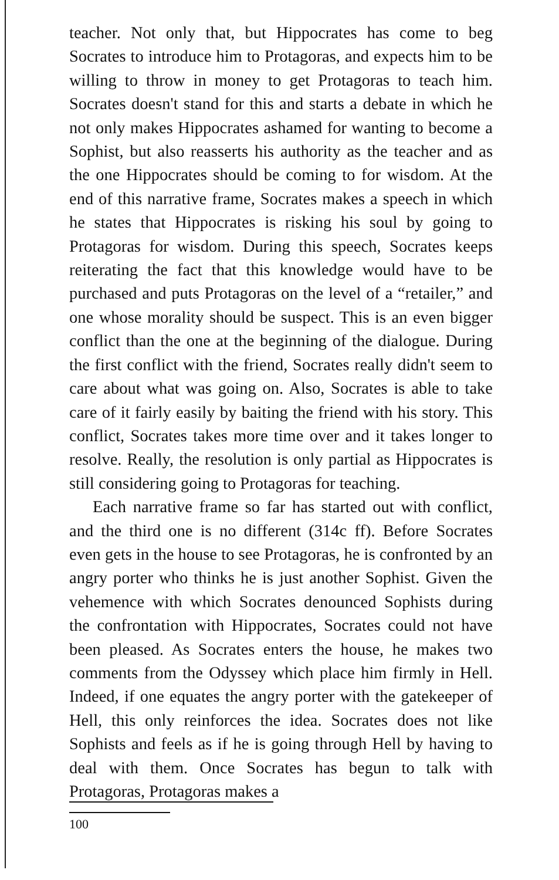teacher. Not only that, but Hippocrates has come to beg Socrates to introduce him to Protagoras, and expects him to be willing to throw in money to get Protagoras to teach him. Socrates doesn't stand for this and starts a debate in which he not only makes Hippocrates ashamed for wanting to become a Sophist, but also reasserts his authority as the teacher and as the one Hippocrates should be coming to for wisdom. At the end of this narrative frame, Socrates makes a speech in which he states that Hippocrates is risking his soul by going to Protagoras for wisdom. During this speech, Socrates keeps reiterating the fact that this knowledge would have to be purchased and puts Protagoras on the level of a “retailer,” and one whose morality should be suspect. This is an even bigger conflict than the one at the beginning of the dialogue. During the first conflict with the friend, Socrates really didn't seem to care about what was going on. Also, Socrates is able to take care of it fairly easily by baiting the friend with his story. This conflict, Socrates takes more time over and it takes longer to resolve. Really, the resolution is only partial as Hippocrates is still considering going to Protagoras for teaching.
Each narrative frame so far has started out with conflict, and the third one is no different (314c ff). Before Socrates even gets in the house to see Protagoras, he is confronted by an angry porter who thinks he is just another Sophist. Given the vehemence with which Socrates denounced Sophists during the confrontation with Hippocrates, Socrates could not have been pleased. As Socrates enters the house, he makes two comments from the Odyssey which place him firmly in Hell. Indeed, if one equates the angry porter with the gatekeeper of Hell, this only reinforces the idea. Socrates does not like Sophists and feels as if he is going through Hell by having to deal with them. Once Socrates has begun to talk with Protagoras, Protagoras makes a
100